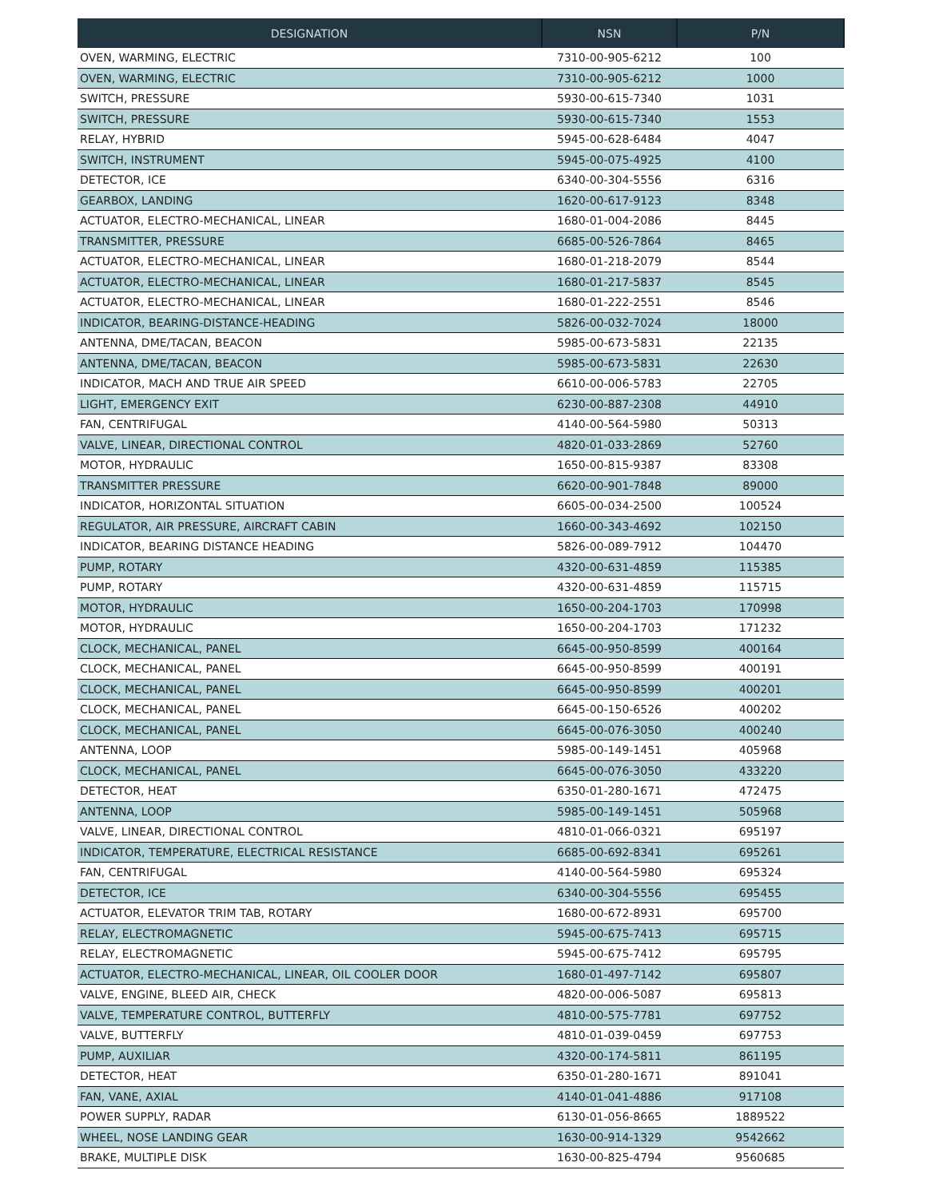| DESIGNATION | NSN | P/N |
| --- | --- | --- |
| OVEN, WARMING, ELECTRIC | 7310-00-905-6212 | 100 |
| OVEN, WARMING, ELECTRIC | 7310-00-905-6212 | 1000 |
| SWITCH, PRESSURE | 5930-00-615-7340 | 1031 |
| SWITCH, PRESSURE | 5930-00-615-7340 | 1553 |
| RELAY, HYBRID | 5945-00-628-6484 | 4047 |
| SWITCH, INSTRUMENT | 5945-00-075-4925 | 4100 |
| DETECTOR, ICE | 6340-00-304-5556 | 6316 |
| GEARBOX, LANDING | 1620-00-617-9123 | 8348 |
| ACTUATOR, ELECTRO-MECHANICAL, LINEAR | 1680-01-004-2086 | 8445 |
| TRANSMITTER, PRESSURE | 6685-00-526-7864 | 8465 |
| ACTUATOR, ELECTRO-MECHANICAL, LINEAR | 1680-01-218-2079 | 8544 |
| ACTUATOR, ELECTRO-MECHANICAL, LINEAR | 1680-01-217-5837 | 8545 |
| ACTUATOR, ELECTRO-MECHANICAL, LINEAR | 1680-01-222-2551 | 8546 |
| INDICATOR, BEARING-DISTANCE-HEADING | 5826-00-032-7024 | 18000 |
| ANTENNA, DME/TACAN, BEACON | 5985-00-673-5831 | 22135 |
| ANTENNA, DME/TACAN, BEACON | 5985-00-673-5831 | 22630 |
| INDICATOR, MACH AND TRUE AIR SPEED | 6610-00-006-5783 | 22705 |
| LIGHT, EMERGENCY EXIT | 6230-00-887-2308 | 44910 |
| FAN, CENTRIFUGAL | 4140-00-564-5980 | 50313 |
| VALVE, LINEAR, DIRECTIONAL CONTROL | 4820-01-033-2869 | 52760 |
| MOTOR, HYDRAULIC | 1650-00-815-9387 | 83308 |
| TRANSMITTER PRESSURE | 6620-00-901-7848 | 89000 |
| INDICATOR, HORIZONTAL SITUATION | 6605-00-034-2500 | 100524 |
| REGULATOR, AIR PRESSURE, AIRCRAFT CABIN | 1660-00-343-4692 | 102150 |
| INDICATOR, BEARING DISTANCE HEADING | 5826-00-089-7912 | 104470 |
| PUMP, ROTARY | 4320-00-631-4859 | 115385 |
| PUMP, ROTARY | 4320-00-631-4859 | 115715 |
| MOTOR, HYDRAULIC | 1650-00-204-1703 | 170998 |
| MOTOR, HYDRAULIC | 1650-00-204-1703 | 171232 |
| CLOCK, MECHANICAL, PANEL | 6645-00-950-8599 | 400164 |
| CLOCK, MECHANICAL, PANEL | 6645-00-950-8599 | 400191 |
| CLOCK, MECHANICAL, PANEL | 6645-00-950-8599 | 400201 |
| CLOCK, MECHANICAL, PANEL | 6645-00-150-6526 | 400202 |
| CLOCK, MECHANICAL, PANEL | 6645-00-076-3050 | 400240 |
| ANTENNA, LOOP | 5985-00-149-1451 | 405968 |
| CLOCK, MECHANICAL, PANEL | 6645-00-076-3050 | 433220 |
| DETECTOR, HEAT | 6350-01-280-1671 | 472475 |
| ANTENNA, LOOP | 5985-00-149-1451 | 505968 |
| VALVE, LINEAR, DIRECTIONAL CONTROL | 4810-01-066-0321 | 695197 |
| INDICATOR, TEMPERATURE, ELECTRICAL RESISTANCE | 6685-00-692-8341 | 695261 |
| FAN, CENTRIFUGAL | 4140-00-564-5980 | 695324 |
| DETECTOR, ICE | 6340-00-304-5556 | 695455 |
| ACTUATOR, ELEVATOR TRIM TAB, ROTARY | 1680-00-672-8931 | 695700 |
| RELAY, ELECTROMAGNETIC | 5945-00-675-7413 | 695715 |
| RELAY, ELECTROMAGNETIC | 5945-00-675-7412 | 695795 |
| ACTUATOR, ELECTRO-MECHANICAL, LINEAR, OIL COOLER DOOR | 1680-01-497-7142 | 695807 |
| VALVE, ENGINE, BLEED AIR, CHECK | 4820-00-006-5087 | 695813 |
| VALVE, TEMPERATURE CONTROL, BUTTERFLY | 4810-00-575-7781 | 697752 |
| VALVE, BUTTERFLY | 4810-01-039-0459 | 697753 |
| PUMP, AUXILIAR | 4320-00-174-5811 | 861195 |
| DETECTOR, HEAT | 6350-01-280-1671 | 891041 |
| FAN, VANE, AXIAL | 4140-01-041-4886 | 917108 |
| POWER SUPPLY, RADAR | 6130-01-056-8665 | 1889522 |
| WHEEL, NOSE LANDING GEAR | 1630-00-914-1329 | 9542662 |
| BRAKE, MULTIPLE DISK | 1630-00-825-4794 | 9560685 |